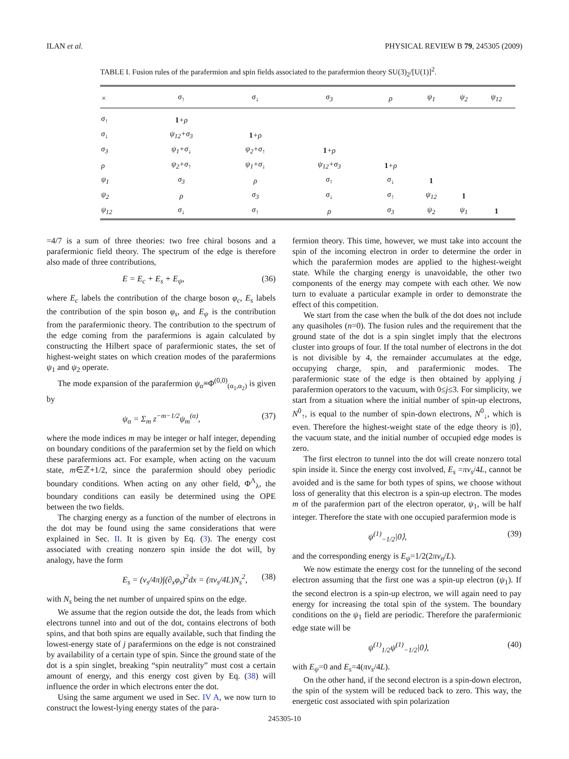ILAN et al. PHYSICAL REVIEW B 79, 245305 (2009)
TABLE I. Fusion rules of the parafermion and spin fields associated to the parafermion theory SU(3)<sub>2</sub>/[U(1)]<sup>2</sup>.
| × | σ<sub>↑</sub> | σ<sub>↓</sub> | σ<sub>3</sub> | ρ | ψ<sub>1</sub> | ψ<sub>2</sub> | ψ<sub>12</sub> |
| --- | --- | --- | --- | --- | --- | --- | --- |
| σ<sub>↑</sub> | 1 +ρ | | | | | | |
| σ<sub>↓</sub> | ψ<sub>12</sub>+σ<sub>3</sub> | 1 +ρ | | | | | |
| σ<sub>3</sub> | ψ<sub>1</sub>+σ<sub>↓</sub> | ψ<sub>2</sub>+σ<sub>↑</sub> | 1 +ρ | | | | |
| ρ | ψ<sub>2</sub>+σ<sub>↑</sub> | ψ<sub>1</sub>+σ<sub>↓</sub> | ψ<sub>12</sub>+σ<sub>3</sub> | 1 +ρ | | | |
| ψ<sub>1</sub> | σ<sub>3</sub> | ρ | σ<sub>↑</sub> | σ<sub>↓</sub> | 1 | | |
| ψ<sub>2</sub> | ρ | σ<sub>3</sub> | σ<sub>↓</sub> | σ<sub>↑</sub> | ψ<sub>12</sub> | 1 | |
| ψ<sub>12</sub> | σ<sub>↓</sub> | σ<sub>↑</sub> | ρ | σ<sub>3</sub> | ψ<sub>2</sub> | ψ<sub>1</sub> | 1 |
=4/7 is a sum of three theories: two free chiral bosons and a parafermionic field theory. The spectrum of the edge is therefore also made of three contributions,
E = E<sub>c</sub> + E<sub>s</sub> + E<sub>ψ</sub>, (36)
where E<sub>c</sub> labels the contribution of the charge boson φ<sub>c</sub>, E<sub>s</sub> labels the contribution of the spin boson φ<sub>s</sub>, and E<sub>ψ</sub> is the contribution from the parafermionic theory. The contribution to the spectrum of the edge coming from the parafermions is again calculated by constructing the Hilbert space of parafermionic states, the set of highest-weight states on which creation modes of the parafermions ψ<sub>1</sub> and ψ<sub>2</sub> operate.
The mode expansion of the parafermion ψ<sub>α</sub>≡Φ<sup>(0,0)</sup><sub>(α<sub>1</sub>,α<sub>2</sub>)</sub> is given by
ψ<sub>α</sub> = Σ<sub>m</sub> z<sup>−m−1/2</sup>ψ<sub>m</sub><sup>(α)</sup>, (37)
where the mode indices m may be integer or half integer, depending on boundary conditions of the parafermion set by the field on which these parafermions act. For example, when acting on the vacuum state, m∈ℤ+1/2, since the parafermion should obey periodic boundary conditions. When acting on any other field, Φ<sup>Λ</sup><sub>λ</sub>, the boundary conditions can easily be determined using the OPE between the two fields.
The charging energy as a function of the number of electrons in the dot may be found using the same considerations that were explained in Sec. II. It is given by Eq. (3). The energy cost associated with creating nonzero spin inside the dot will, by analogy, have the form
E<sub>s</sub> = (v<sub>s</sub>/4π)∫(∂<sub>x</sub>φ<sub>s</sub>)<sup>2</sup>dx = (πv<sub>s</sub>/4L)N<sub>s</sub><sup>2</sup>, (38)
with N<sub>s</sub> being the net number of unpaired spins on the edge.
We assume that the region outside the dot, the leads from which electrons tunnel into and out of the dot, contains electrons of both spins, and that both spins are equally available, such that finding the lowest-energy state of j parafermions on the edge is not constrained by availability of a certain type of spin. Since the ground state of the dot is a spin singlet, breaking “spin neutrality” must cost a certain amount of energy, and this energy cost given by Eq. (38) will influence the order in which electrons enter the dot.
Using the same argument we used in Sec. IV A, we now turn to construct the lowest-lying energy states of the para-
fermion theory. This time, however, we must take into account the spin of the incoming electron in order to determine the order in which the parafermion modes are applied to the highest-weight state. While the charging energy is unavoidable, the other two components of the energy may compete with each other. We now turn to evaluate a particular example in order to demonstrate the effect of this competition.
We start from the case when the bulk of the dot does not include any quasiholes (n=0). The fusion rules and the requirement that the ground state of the dot is a spin singlet imply that the electrons cluster into groups of four. If the total number of electrons in the dot is not divisible by 4, the remainder accumulates at the edge, occupying charge, spin, and parafermionic modes. The parafermionic state of the edge is then obtained by applying j parafermion operators to the vacuum, with 0≤j≤3. For simplicity, we start from a situation where the initial number of spin-up electrons, N<sup>0</sup><sub>↑</sub>, is equal to the number of spin-down electrons, N<sup>0</sup><sub>↓</sub>, which is even. Therefore the highest-weight state of the edge theory is |0⟩, the vacuum state, and the initial number of occupied edge modes is zero.
The first electron to tunnel into the dot will create nonzero total spin inside it. Since the energy cost involved, E<sub>s</sub> =πv<sub>s</sub>/4L, cannot be avoided and is the same for both types of spins, we choose without loss of generality that this electron is a spin-up electron. The modes m of the parafermion part of the electron operator, ψ<sub>1</sub>, will be half integer. Therefore the state with one occupied parafermion mode is
ψ<sup>(1)</sup><sub>−1/2</sub>|0⟩, (39)
and the corresponding energy is E<sub>ψ</sub>=1/2(2πv<sub>n</sub>/L).
We now estimate the energy cost for the tunneling of the second electron assuming that the first one was a spin-up electron (ψ<sub>1</sub>). If the second electron is a spin-up electron, we will again need to pay energy for increasing the total spin of the system. The boundary conditions on the ψ<sub>1</sub> field are periodic. Therefore the parafermionic edge state will be
ψ<sup>(1)</sup><sub>1/2</sub>ψ<sup>(1)</sup><sub>−1/2</sub>|0⟩, (40)
with E<sub>ψ</sub>=0 and E<sub>s</sub>=4(πv<sub>s</sub>/4L).
On the other hand, if the second electron is a spin-down electron, the spin of the system will be reduced back to zero. This way, the energetic cost associated with spin polarization
245305-10